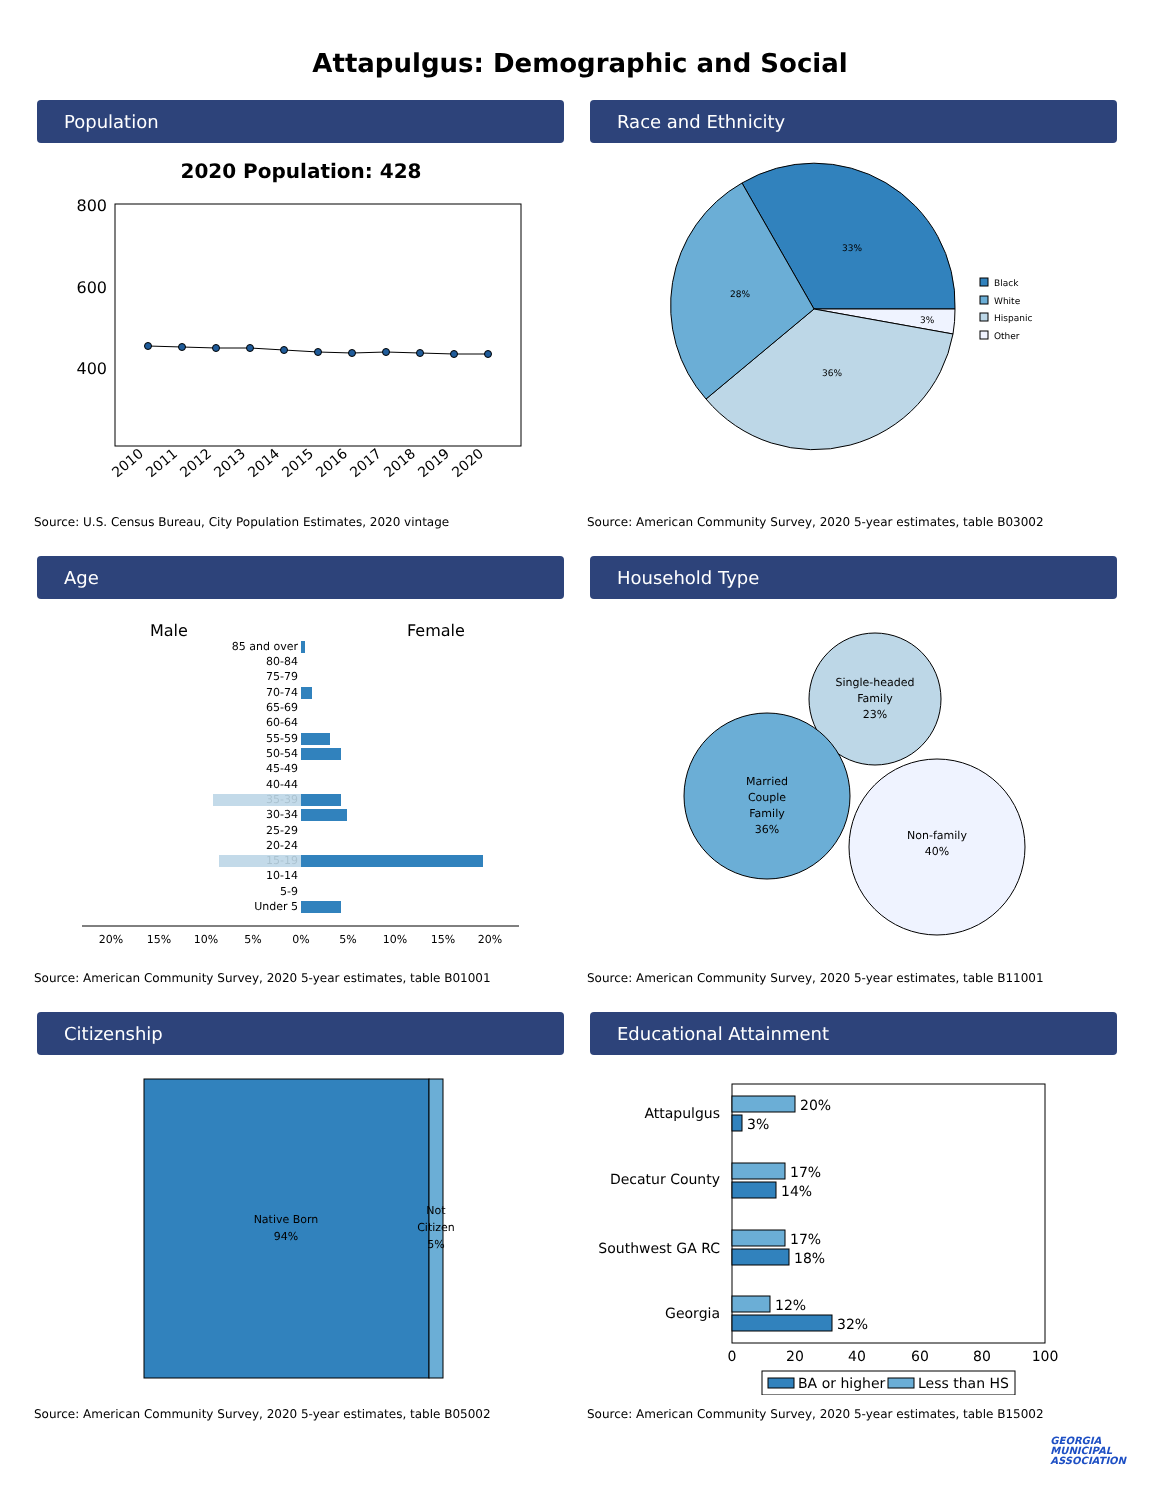Attapulgus: Demographic and Social
Population
2020 Population: 428
800
600
400
2010
2011
2012
2013
2014
2015
2016
2017
2018
2019
2020
Source: U.S. Census Bureau, City Population Estimates, 2020 vintage
Race and Ethnicity
33%
3%
36%
28%
Black
White
Hispanic
Other
Source: American Community Survey, 2020 5-year estimates, table B03002
Age
Male
Female
85 and over
80-84
75-79
70-74
65-69
60-64
55-59
50-54
45-49
40-44
35-39
30-34
25-29
20-24
15-19
10-14
5-9
Under 5
20%
15%
10%
5%
0%
5%
10%
15%
20%
Source: American Community Survey, 2020 5-year estimates, table B01001
Household Type
Single-headed
Family
23%
Married
Couple
Family
36%
Non-family
40%
Source: American Community Survey, 2020 5-year estimates, table B11001
Citizenship
Native Born
94%
Not
Citizen
5%
Source: American Community Survey, 2020 5-year estimates, table B05002
Educational Attainment
Attapulgus
Decatur County
Southwest GA RC
Georgia
20%
3%
17%
14%
17%
18%
12%
32%
0
20
40
60
80
100
BA or higher
Less than HS
Source: American Community Survey, 2020 5-year estimates, table B15002
GEORGIA
MUNICIPAL
ASSOCIATION